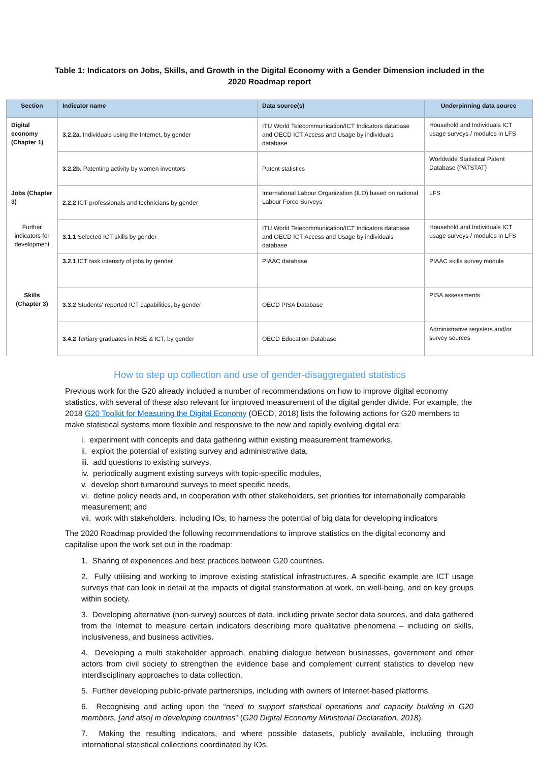Table 1: Indicators on Jobs, Skills, and Growth in the Digital Economy with a Gender Dimension included in the
2020 Roadmap report
| Section | Indicator name | Data source(s) | Underpinning data source |
| --- | --- | --- | --- |
| Digital economy (Chapter 1) | 3.2.2a. Individuals using the Internet, by gender | ITU World Telecommunication/ICT Indicators database and OECD ICT Access and Usage by individuals database | Household and Individuals ICT usage surveys / modules in LFS |
| | 3.2.2b. Patenting activity by women inventors | Patent statistics | Worldwide Statistical Patent Database (PATSTAT) |
| Jobs (Chapter 3) | 2.2.2 ICT professionals and technicians by gender | International Labour Organization (ILO) based on national Labour Force Surveys | LFS |
| Further indicators for development | 3.1.1 Selected ICT skills by gender | ITU World Telecommunication/ICT Indicators database and OECD ICT Access and Usage by individuals database | Household and Individuals ICT usage surveys / modules in LFS |
| | 3.2.1 ICT task intensity of jobs by gender | PIAAC database | PIAAC skills survey module |
| Skills (Chapter 3) | 3.3.2 Students' reported ICT capabilities, by gender | OECD PISA Database | PISA assessments |
| | 3.4.2 Tertiary graduates in NSE & ICT, by gender | OECD Education Database | Administrative registers and/or survey sources |
How to step up collection and use of gender-disaggregated statistics
Previous work for the G20 already included a number of recommendations on how to improve digital economy statistics, with several of these also relevant for improved measurement of the digital gender divide. For example, the 2018 G20 Toolkit for Measuring the Digital Economy (OECD, 2018) lists the following actions for G20 members to make statistical systems more flexible and responsive to the new and rapidly evolving digital era:
i. experiment with concepts and data gathering within existing measurement frameworks,
ii. exploit the potential of existing survey and administrative data,
iii. add questions to existing surveys,
iv. periodically augment existing surveys with topic-specific modules,
v. develop short turnaround surveys to meet specific needs,
vi. define policy needs and, in cooperation with other stakeholders, set priorities for internationally comparable measurement; and
vii. work with stakeholders, including IOs, to harness the potential of big data for developing indicators
The 2020 Roadmap provided the following recommendations to improve statistics on the digital economy and capitalise upon the work set out in the roadmap:
1. Sharing of experiences and best practices between G20 countries.
2. Fully utilising and working to improve existing statistical infrastructures. A specific example are ICT usage surveys that can look in detail at the impacts of digital transformation at work, on well-being, and on key groups within society.
3. Developing alternative (non-survey) sources of data, including private sector data sources, and data gathered from the Internet to measure certain indicators describing more qualitative phenomena – including on skills, inclusiveness, and business activities.
4. Developing a multi stakeholder approach, enabling dialogue between businesses, government and other actors from civil society to strengthen the evidence base and complement current statistics to develop new interdisciplinary approaches to data collection.
5. Further developing public-private partnerships, including with owners of Internet-based platforms.
6. Recognising and acting upon the “need to support statistical operations and capacity building in G20 members, [and also] in developing countries” (G20 Digital Economy Ministerial Declaration, 2018).
7. Making the resulting indicators, and where possible datasets, publicly available, including through international statistical collections coordinated by IOs.